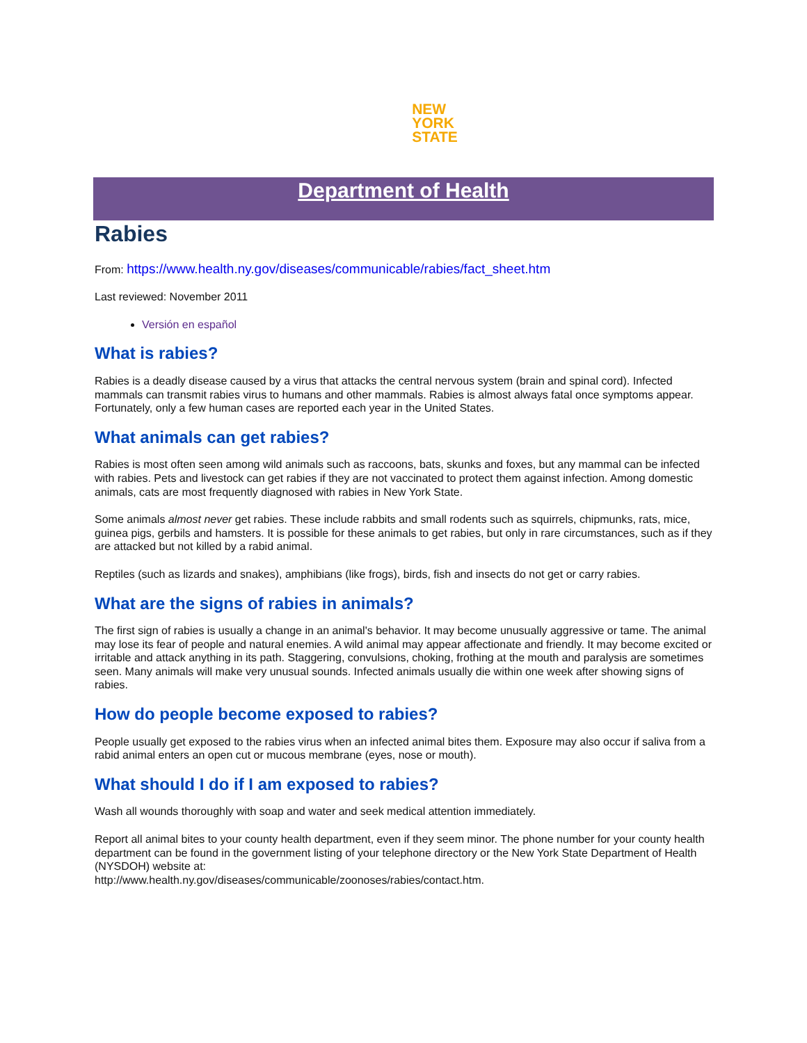NEW
YORK
STATE
Department of Health
Rabies
From: https://www.health.ny.gov/diseases/communicable/rabies/fact_sheet.htm
Last reviewed: November 2011
Versión en español
What is rabies?
Rabies is a deadly disease caused by a virus that attacks the central nervous system (brain and spinal cord). Infected mammals can transmit rabies virus to humans and other mammals. Rabies is almost always fatal once symptoms appear. Fortunately, only a few human cases are reported each year in the United States.
What animals can get rabies?
Rabies is most often seen among wild animals such as raccoons, bats, skunks and foxes, but any mammal can be infected with rabies. Pets and livestock can get rabies if they are not vaccinated to protect them against infection. Among domestic animals, cats are most frequently diagnosed with rabies in New York State.
Some animals almost never get rabies. These include rabbits and small rodents such as squirrels, chipmunks, rats, mice, guinea pigs, gerbils and hamsters. It is possible for these animals to get rabies, but only in rare circumstances, such as if they are attacked but not killed by a rabid animal.
Reptiles (such as lizards and snakes), amphibians (like frogs), birds, fish and insects do not get or carry rabies.
What are the signs of rabies in animals?
The first sign of rabies is usually a change in an animal's behavior. It may become unusually aggressive or tame. The animal may lose its fear of people and natural enemies. A wild animal may appear affectionate and friendly. It may become excited or irritable and attack anything in its path. Staggering, convulsions, choking, frothing at the mouth and paralysis are sometimes seen. Many animals will make very unusual sounds. Infected animals usually die within one week after showing signs of rabies.
How do people become exposed to rabies?
People usually get exposed to the rabies virus when an infected animal bites them. Exposure may also occur if saliva from a rabid animal enters an open cut or mucous membrane (eyes, nose or mouth).
What should I do if I am exposed to rabies?
Wash all wounds thoroughly with soap and water and seek medical attention immediately.
Report all animal bites to your county health department, even if they seem minor. The phone number for your county health department can be found in the government listing of your telephone directory or the New York State Department of Health (NYSDOH) website at:
http://www.health.ny.gov/diseases/communicable/zoonoses/rabies/contact.htm.